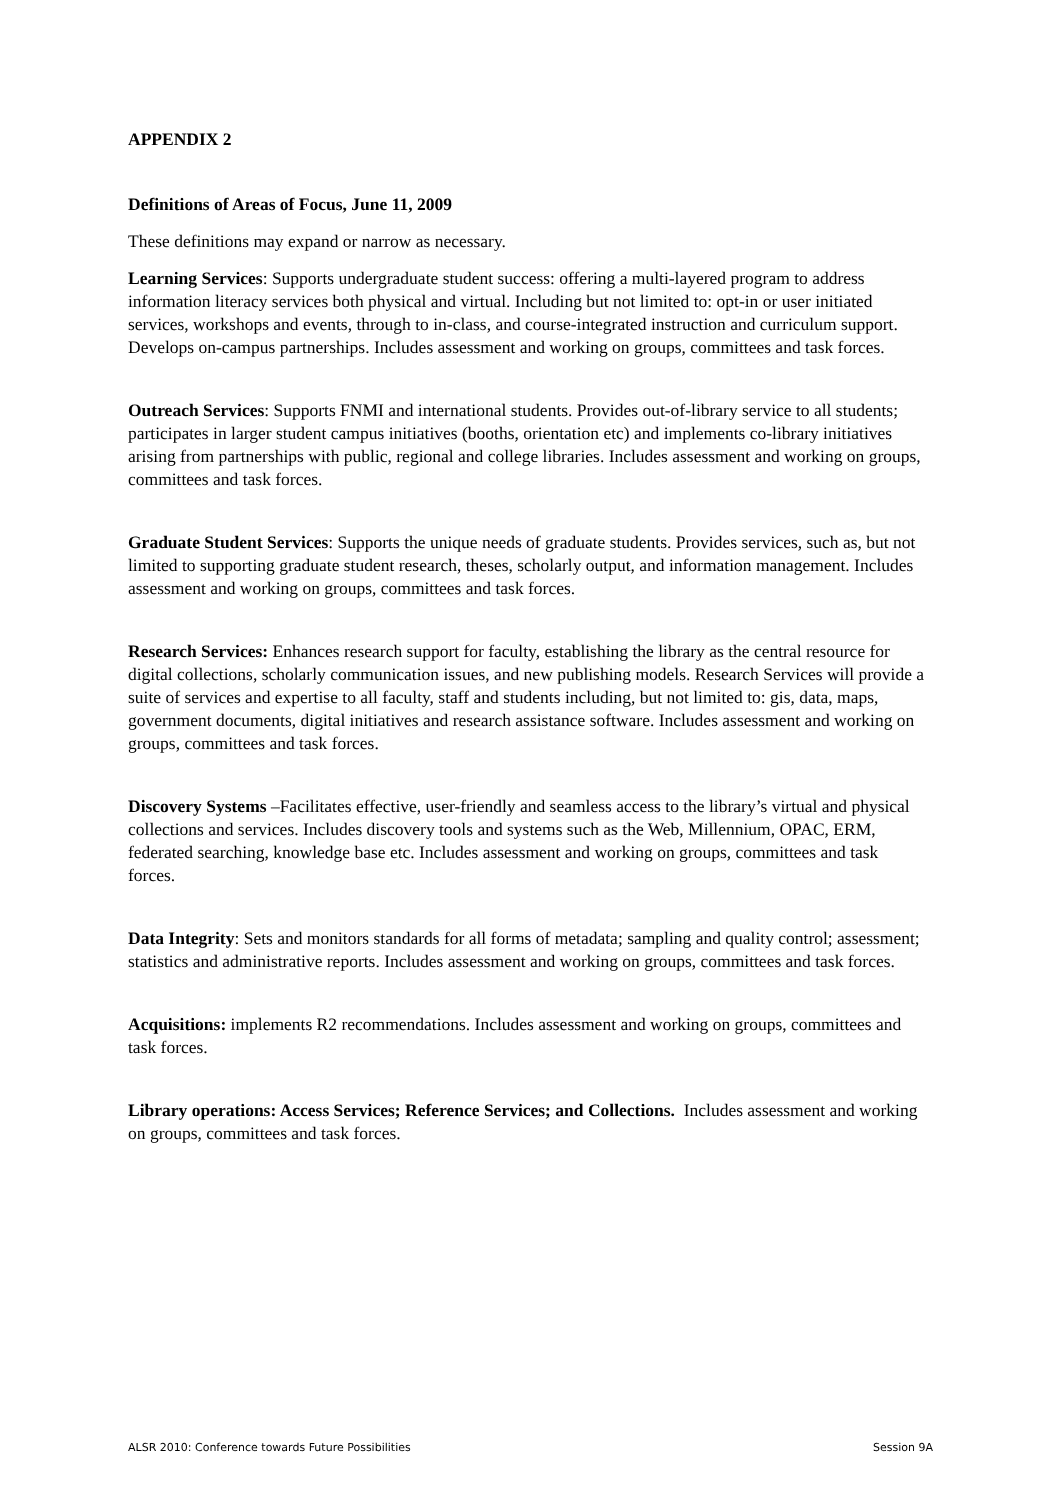APPENDIX 2
Definitions of Areas of Focus, June 11, 2009
These definitions may expand or narrow as necessary.
Learning Services: Supports undergraduate student success: offering a multi-layered program to address information literacy services both physical and virtual. Including but not limited to: opt-in or user initiated services, workshops and events, through to in-class, and course-integrated instruction and curriculum support. Develops on-campus partnerships. Includes assessment and working on groups, committees and task forces.
Outreach Services: Supports FNMI and international students. Provides out-of-library service to all students; participates in larger student campus initiatives (booths, orientation etc) and implements co-library initiatives arising from partnerships with public, regional and college libraries. Includes assessment and working on groups, committees and task forces.
Graduate Student Services: Supports the unique needs of graduate students. Provides services, such as, but not limited to supporting graduate student research, theses, scholarly output, and information management. Includes assessment and working on groups, committees and task forces.
Research Services: Enhances research support for faculty, establishing the library as the central resource for digital collections, scholarly communication issues, and new publishing models. Research Services will provide a suite of services and expertise to all faculty, staff and students including, but not limited to: gis, data, maps, government documents, digital initiatives and research assistance software. Includes assessment and working on groups, committees and task forces.
Discovery Systems –Facilitates effective, user-friendly and seamless access to the library’s virtual and physical collections and services. Includes discovery tools and systems such as the Web, Millennium, OPAC, ERM, federated searching, knowledge base etc. Includes assessment and working on groups, committees and task forces.
Data Integrity: Sets and monitors standards for all forms of metadata; sampling and quality control; assessment; statistics and administrative reports. Includes assessment and working on groups, committees and task forces.
Acquisitions: implements R2 recommendations. Includes assessment and working on groups, committees and task forces.
Library operations: Access Services; Reference Services; and Collections. Includes assessment and working on groups, committees and task forces.
ALSR 2010: Conference towards Future Possibilities Session 9A